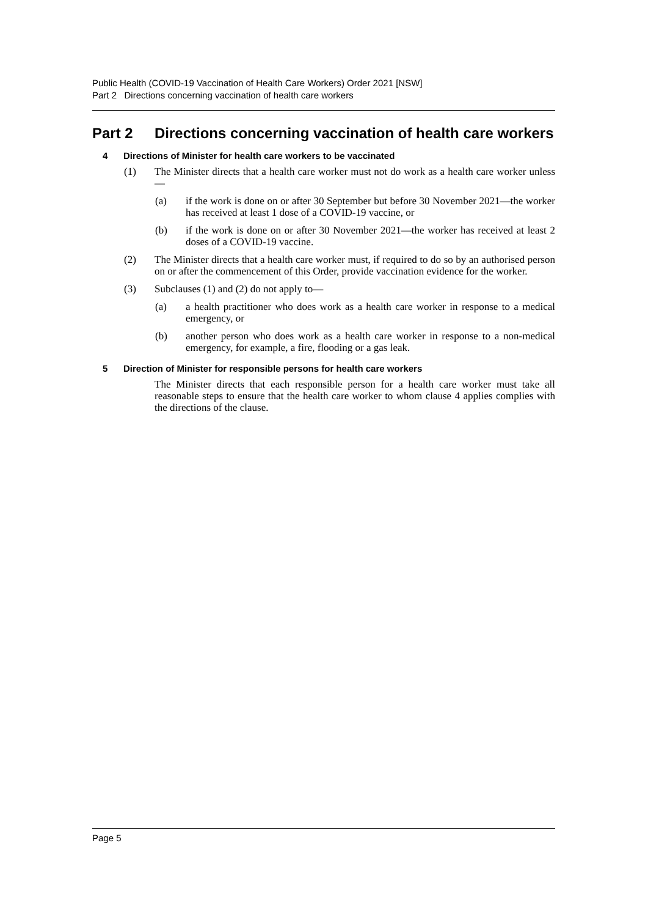Public Health (COVID-19 Vaccination of Health Care Workers) Order 2021 [NSW]
Part 2 Directions concerning vaccination of health care workers
Part 2 Directions concerning vaccination of health care workers
4 Directions of Minister for health care workers to be vaccinated
(1) The Minister directs that a health care worker must not do work as a health care worker unless—
(a) if the work is done on or after 30 September but before 30 November 2021—the worker has received at least 1 dose of a COVID-19 vaccine, or
(b) if the work is done on or after 30 November 2021—the worker has received at least 2 doses of a COVID-19 vaccine.
(2) The Minister directs that a health care worker must, if required to do so by an authorised person on or after the commencement of this Order, provide vaccination evidence for the worker.
(3) Subclauses (1) and (2) do not apply to—
(a) a health practitioner who does work as a health care worker in response to a medical emergency, or
(b) another person who does work as a health care worker in response to a non-medical emergency, for example, a fire, flooding or a gas leak.
5 Direction of Minister for responsible persons for health care workers
The Minister directs that each responsible person for a health care worker must take all reasonable steps to ensure that the health care worker to whom clause 4 applies complies with the directions of the clause.
Page 5